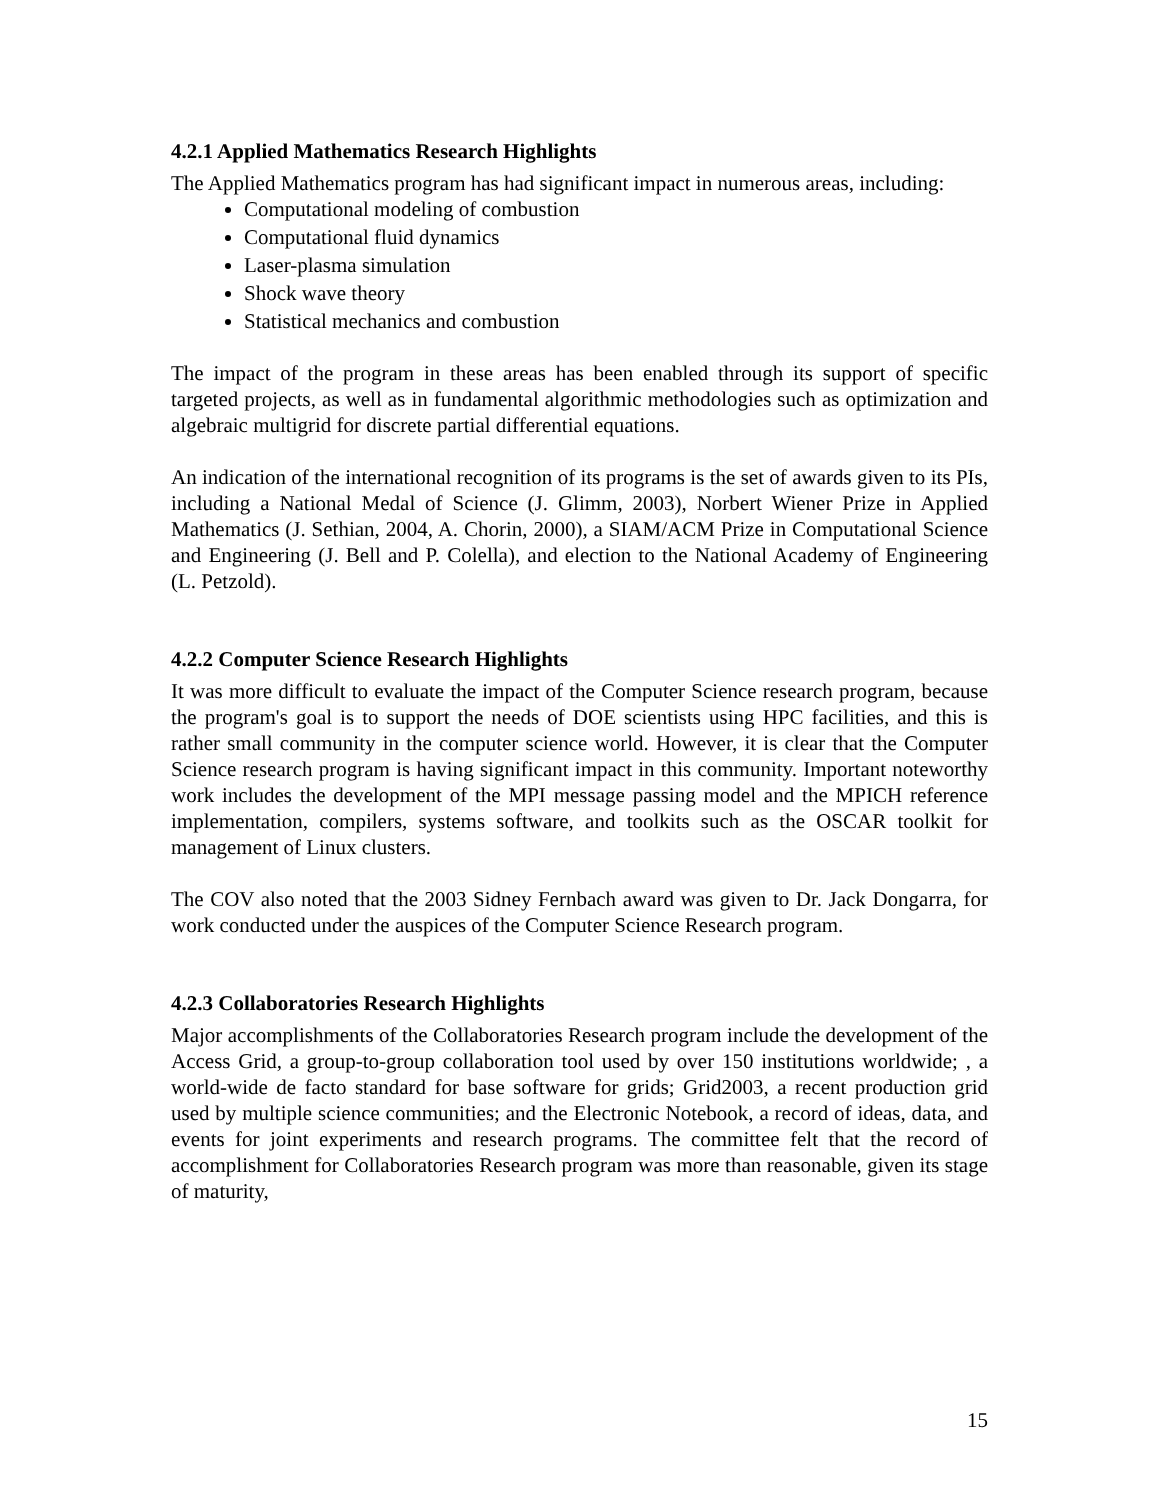4.2.1 Applied Mathematics Research Highlights
The Applied Mathematics program has had significant impact in numerous areas, including:
Computational modeling of combustion
Computational fluid dynamics
Laser-plasma simulation
Shock wave theory
Statistical mechanics and combustion
The impact of the program in these areas has been enabled through its support of specific targeted projects, as well as in fundamental algorithmic methodologies such as optimization and algebraic multigrid for discrete partial differential equations.
An indication of the international recognition of its programs is the set of awards given to its PIs, including a National Medal of Science (J. Glimm, 2003), Norbert Wiener Prize in Applied Mathematics (J. Sethian, 2004, A. Chorin, 2000), a SIAM/ACM Prize in Computational Science and Engineering (J. Bell and P. Colella), and election to the National Academy of Engineering (L. Petzold).
4.2.2 Computer Science Research Highlights
It was more difficult to evaluate the impact of the Computer Science research program, because the program's goal is to support the needs of DOE scientists using HPC facilities, and this is rather small community in the computer science world. However, it is clear that the Computer Science research program is having significant impact in this community. Important noteworthy work includes the development of the MPI message passing model and the MPICH reference implementation, compilers, systems software, and toolkits such as the OSCAR toolkit for management of Linux clusters.
The COV also noted that the 2003 Sidney Fernbach award was given to Dr. Jack Dongarra, for work conducted under the auspices of the Computer Science Research program.
4.2.3 Collaboratories Research Highlights
Major accomplishments of the Collaboratories Research program include the development of the Access Grid, a group-to-group collaboration tool used by over 150 institutions worldwide; , a world-wide de facto standard for base software for grids; Grid2003, a recent production grid used by multiple science communities; and the Electronic Notebook, a record of ideas, data, and events for joint experiments and research programs. The committee felt that the record of accomplishment for Collaboratories Research program was more than reasonable, given its stage of maturity,
15